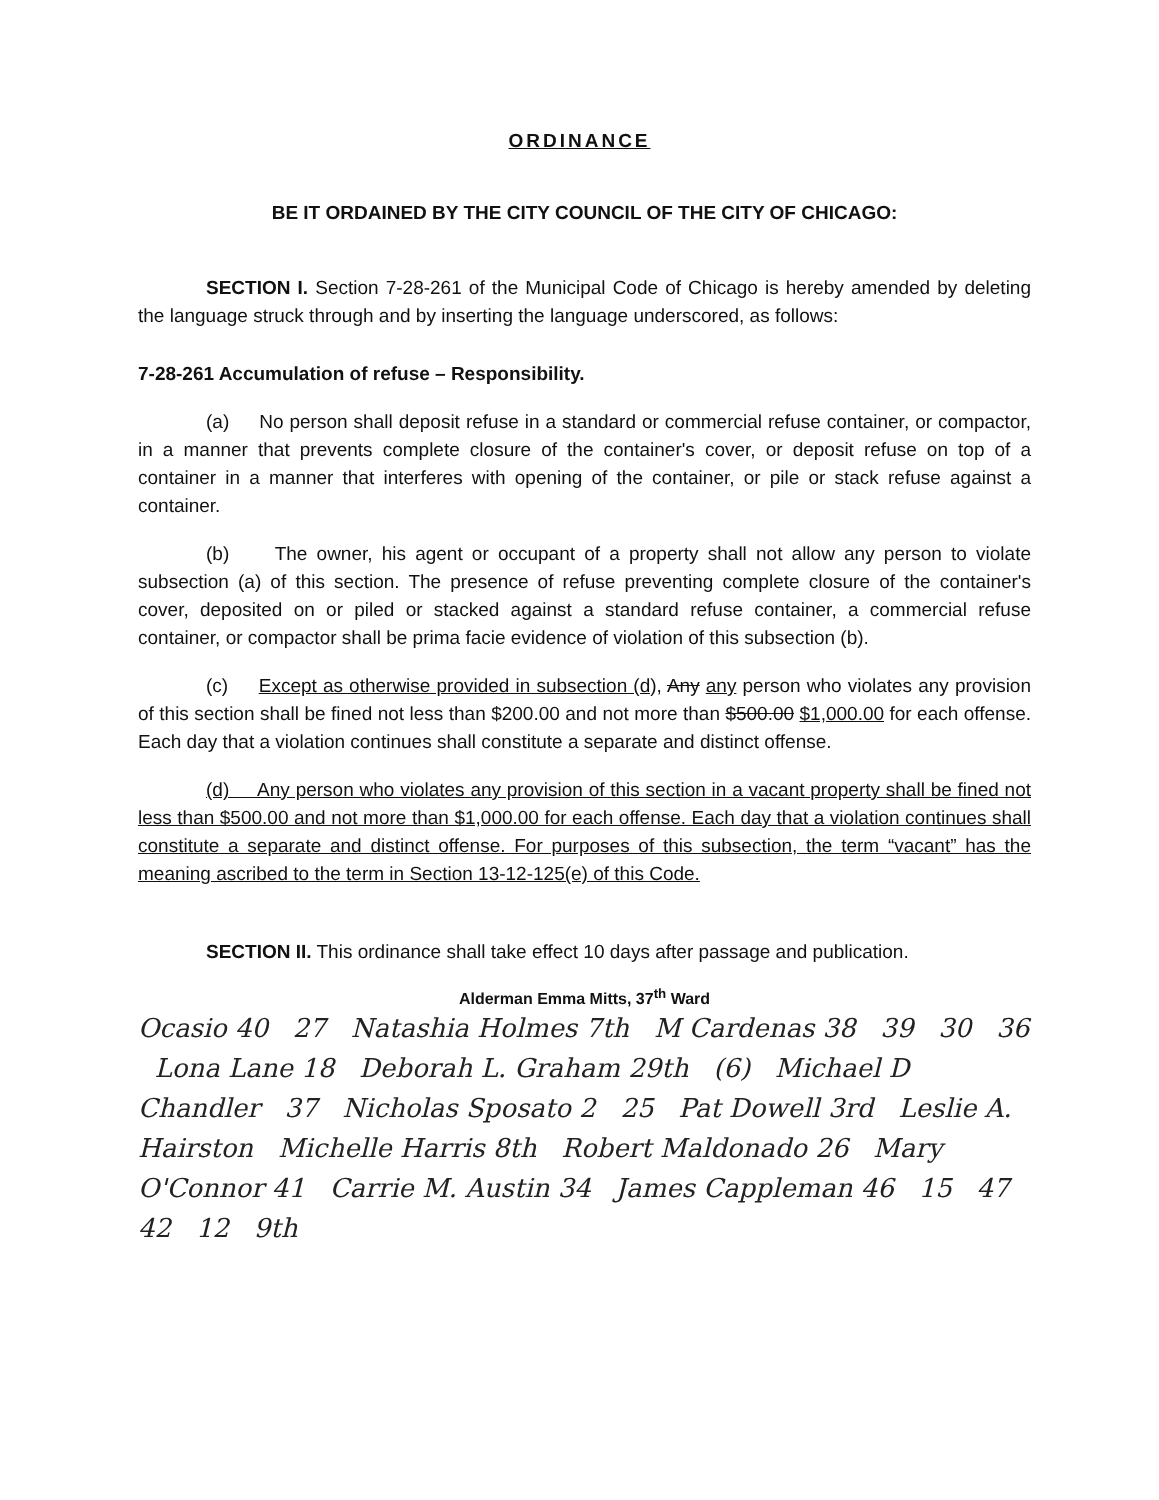ORDINANCE
BE IT ORDAINED BY THE CITY COUNCIL OF THE CITY OF CHICAGO:
SECTION I. Section 7-28-261 of the Municipal Code of Chicago is hereby amended by deleting the language struck through and by inserting the language underscored, as follows:
7-28-261 Accumulation of refuse – Responsibility.
(a) No person shall deposit refuse in a standard or commercial refuse container, or compactor, in a manner that prevents complete closure of the container's cover, or deposit refuse on top of a container in a manner that interferes with opening of the container, or pile or stack refuse against a container.
(b) The owner, his agent or occupant of a property shall not allow any person to violate subsection (a) of this section. The presence of refuse preventing complete closure of the container's cover, deposited on or piled or stacked against a standard refuse container, a commercial refuse container, or compactor shall be prima facie evidence of violation of this subsection (b).
(c) Except as otherwise provided in subsection (d), Any any person who violates any provision of this section shall be fined not less than $200.00 and not more than $500.00 $1,000.00 for each offense. Each day that a violation continues shall constitute a separate and distinct offense.
(d) Any person who violates any provision of this section in a vacant property shall be fined not less than $500.00 and not more than $1,000.00 for each offense. Each day that a violation continues shall constitute a separate and distinct offense. For purposes of this subsection, the term “vacant” has the meaning ascribed to the term in Section 13-12-125(e) of this Code.
SECTION II. This ordinance shall take effect 10 days after passage and publication.
Alderman Emma Mitts, 37<sup>th</sup> Ward
Ocasio 40 27 Natashia Holmes 7th M Cardenas 38 39 30 36 Lona Lane 18 Deborah L. Graham 29th (6) Michael D Chandler 37 Nicholas Sposato 2 25 Pat Dowell 3rd Leslie A. Hairston Michelle Harris 8th Robert Maldonado 26 Mary O'Connor 41 Carrie M. Austin 34 James Cappleman 46 15 47 42 12 9th